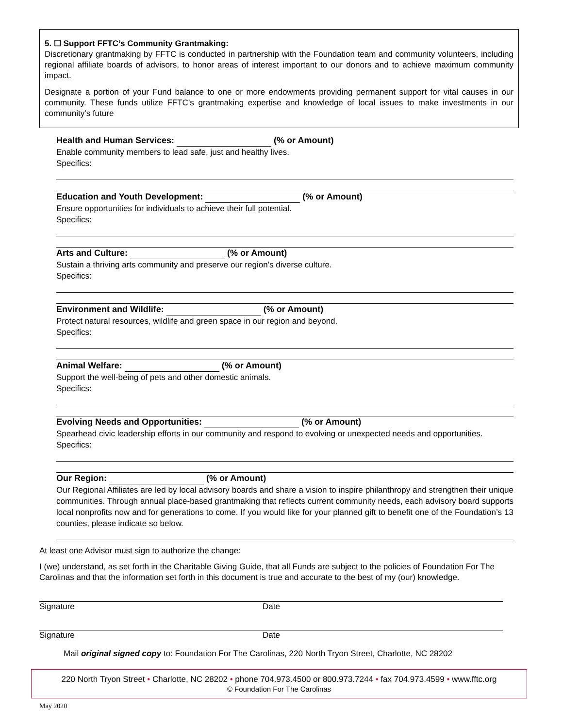5. ☐ Support FFTC’s Community Grantmaking:
Discretionary grantmaking by FFTC is conducted in partnership with the Foundation team and community volunteers, including regional affiliate boards of advisors, to honor areas of interest important to our donors and to achieve maximum community impact.
Designate a portion of your Fund balance to one or more endowments providing permanent support for vital causes in our community. These funds utilize FFTC’s grantmaking expertise and knowledge of local issues to make investments in our community’s future
Health and Human Services: (% or Amount)
Enable community members to lead safe, just and healthy lives.
Specifics:
Education and Youth Development: (% or Amount)
Ensure opportunities for individuals to achieve their full potential.
Specifics:
Arts and Culture: (% or Amount)
Sustain a thriving arts community and preserve our region’s diverse culture.
Specifics:
Environment and Wildlife: (% or Amount)
Protect natural resources, wildlife and green space in our region and beyond.
Specifics:
Animal Welfare: (% or Amount)
Support the well-being of pets and other domestic animals.
Specifics:
Evolving Needs and Opportunities: (% or Amount)
Spearhead civic leadership efforts in our community and respond to evolving or unexpected needs and opportunities.
Specifics:
Our Region: (% or Amount)
Our Regional Affiliates are led by local advisory boards and share a vision to inspire philanthropy and strengthen their unique communities. Through annual place-based grantmaking that reflects current community needs, each advisory board supports local nonprofits now and for generations to come. If you would like for your planned gift to benefit one of the Foundation’s 13 counties, please indicate so below.
At least one Advisor must sign to authorize the change:
I (we) understand, as set forth in the Charitable Giving Guide, that all Funds are subject to the policies of Foundation For The Carolinas and that the information set forth in this document is true and accurate to the best of my (our) knowledge.
Signature Date
Signature Date
Mail original signed copy to: Foundation For The Carolinas, 220 North Tryon Street, Charlotte, NC 28202
220 North Tryon Street • Charlotte, NC 28202 • phone 704.973.4500 or 800.973.7244 • fax 704.973.4599 • www.fftc.org
© Foundation For The Carolinas
May 2020